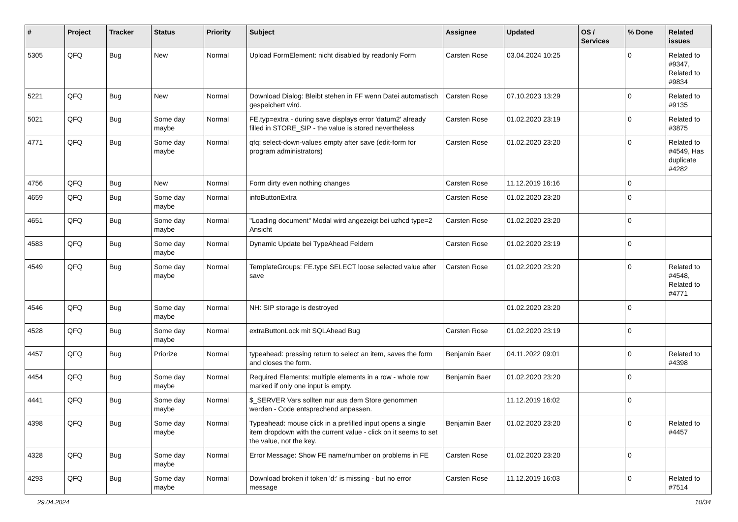| # | Project | Tracker | Status | Priority | Subject | Assignee | Updated | OS / Services | % Done | Related issues |
| --- | --- | --- | --- | --- | --- | --- | --- | --- | --- | --- |
| 5305 | QFQ | Bug | New | Normal | Upload FormElement: nicht disabled by readonly Form | Carsten Rose | 03.04.2024 10:25 | | 0 | Related to #9347, Related to #9834 |
| 5221 | QFQ | Bug | New | Normal | Download Dialog: Bleibt stehen in FF wenn Datei automatisch gespeichert wird. | Carsten Rose | 07.10.2023 13:29 | | 0 | Related to #9135 |
| 5021 | QFQ | Bug | Some day maybe | Normal | FE.typ=extra - during save displays error 'datum2' already filled in STORE_SIP - the value is stored nevertheless | Carsten Rose | 01.02.2020 23:19 | | 0 | Related to #3875 |
| 4771 | QFQ | Bug | Some day maybe | Normal | qfq: select-down-values empty after save (edit-form for program administrators) | Carsten Rose | 01.02.2020 23:20 | | 0 | Related to #4549, Has duplicate #4282 |
| 4756 | QFQ | Bug | New | Normal | Form dirty even nothing changes | Carsten Rose | 11.12.2019 16:16 | | 0 | |
| 4659 | QFQ | Bug | Some day maybe | Normal | infoButtonExtra | Carsten Rose | 01.02.2020 23:20 | | 0 | |
| 4651 | QFQ | Bug | Some day maybe | Normal | "Loading document" Modal wird angezeigt bei uzhcd type=2 Ansicht | Carsten Rose | 01.02.2020 23:20 | | 0 | |
| 4583 | QFQ | Bug | Some day maybe | Normal | Dynamic Update bei TypeAhead Feldern | Carsten Rose | 01.02.2020 23:19 | | 0 | |
| 4549 | QFQ | Bug | Some day maybe | Normal | TemplateGroups: FE.type SELECT loose selected value after save | Carsten Rose | 01.02.2020 23:20 | | 0 | Related to #4548, Related to #4771 |
| 4546 | QFQ | Bug | Some day maybe | Normal | NH: SIP storage is destroyed | | 01.02.2020 23:20 | | 0 | |
| 4528 | QFQ | Bug | Some day maybe | Normal | extraButtonLock mit SQLAhead Bug | Carsten Rose | 01.02.2020 23:19 | | 0 | |
| 4457 | QFQ | Bug | Priorize | Normal | typeahead: pressing return to select an item, saves the form and closes the form. | Benjamin Baer | 04.11.2022 09:01 | | 0 | Related to #4398 |
| 4454 | QFQ | Bug | Some day maybe | Normal | Required Elements: multiple elements in a row - whole row marked if only one input is empty. | Benjamin Baer | 01.02.2020 23:20 | | 0 | |
| 4441 | QFQ | Bug | Some day maybe | Normal | $_SERVER Vars sollten nur aus dem Store genommen werden - Code entsprechend anpassen. | | 11.12.2019 16:02 | | 0 | |
| 4398 | QFQ | Bug | Some day maybe | Normal | Typeahead: mouse click in a prefilled input opens a single item dropdown with the current value - click on it seems to set the value, not the key. | Benjamin Baer | 01.02.2020 23:20 | | 0 | Related to #4457 |
| 4328 | QFQ | Bug | Some day maybe | Normal | Error Message: Show FE name/number on problems in FE | Carsten Rose | 01.02.2020 23:20 | | 0 | |
| 4293 | QFQ | Bug | Some day maybe | Normal | Download broken if token 'd:' is missing - but no error message | Carsten Rose | 11.12.2019 16:03 | | 0 | Related to #7514 |
29.04.2024 10/34